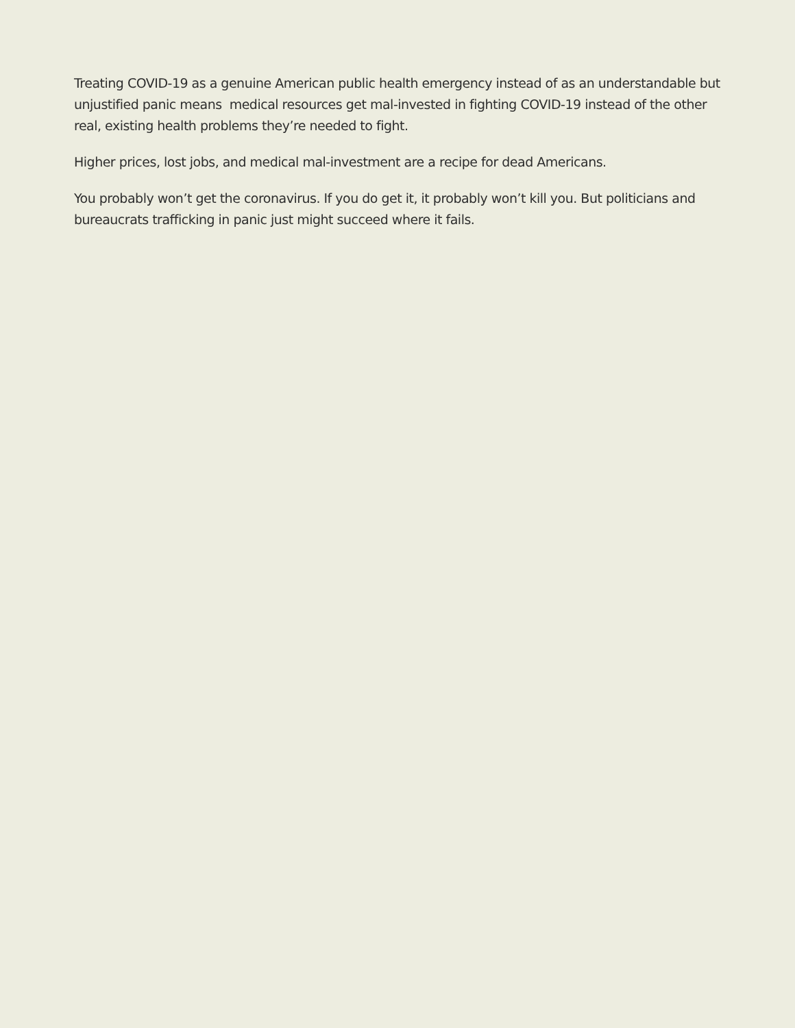Treating COVID-19 as a genuine American public health emergency instead of as an understandable but unjustified panic means medical resources get mal-invested in fighting COVID-19 instead of the other real, existing health problems they’re needed to fight.
Higher prices, lost jobs, and medical mal-investment are a recipe for dead Americans.
You probably won’t get the coronavirus. If you do get it, it probably won’t kill you. But politicians and bureaucrats trafficking in panic just might succeed where it fails.